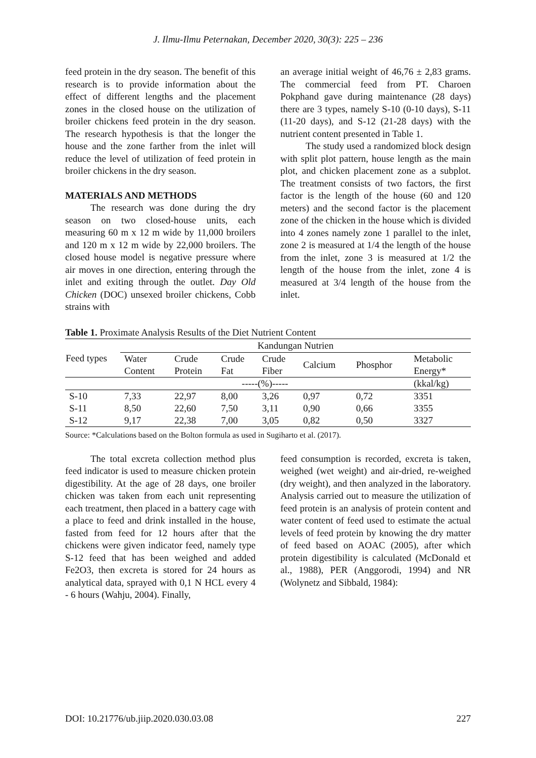J. Ilmu-Ilmu Peternakan, December 2020, 30(3): 225 – 236
feed protein in the dry season. The benefit of this research is to provide information about the effect of different lengths and the placement zones in the closed house on the utilization of broiler chickens feed protein in the dry season. The research hypothesis is that the longer the house and the zone farther from the inlet will reduce the level of utilization of feed protein in broiler chickens in the dry season.
MATERIALS AND METHODS
The research was done during the dry season on two closed-house units, each measuring 60 m x 12 m wide by 11,000 broilers and 120 m x 12 m wide by 22,000 broilers. The closed house model is negative pressure where air moves in one direction, entering through the inlet and exiting through the outlet. Day Old Chicken (DOC) unsexed broiler chickens, Cobb strains with
an average initial weight of 46,76 ± 2,83 grams. The commercial feed from PT. Charoen Pokphand gave during maintenance (28 days) there are 3 types, namely S-10 (0-10 days), S-11 (11-20 days), and S-12 (21-28 days) with the nutrient content presented in Table 1.
The study used a randomized block design with split plot pattern, house length as the main plot, and chicken placement zone as a subplot. The treatment consists of two factors, the first factor is the length of the house (60 and 120 meters) and the second factor is the placement zone of the chicken in the house which is divided into 4 zones namely zone 1 parallel to the inlet, zone 2 is measured at 1/4 the length of the house from the inlet, zone 3 is measured at 1/2 the length of the house from the inlet, zone 4 is measured at 3/4 length of the house from the inlet.
Table 1. Proximate Analysis Results of the Diet Nutrient Content
| Feed types | Kandungan Nutrien | | | | | | |
| --- | --- | --- | --- | --- | --- | --- | --- |
| | Water Content | Crude Protein | Crude Fat | Crude Fiber | Calcium | Phosphor | Metabolic Energy* |
| | -----(%)----- | | | | | | (kkal/kg) |
| S-10 | 7,33 | 22,97 | 8,00 | 3,26 | 0,97 | 0,72 | 3351 |
| S-11 | 8,50 | 22,60 | 7,50 | 3,11 | 0,90 | 0,66 | 3355 |
| S-12 | 9,17 | 22,38 | 7,00 | 3,05 | 0,82 | 0,50 | 3327 |
Source: *Calculations based on the Bolton formula as used in Sugiharto et al. (2017).
The total excreta collection method plus feed indicator is used to measure chicken protein digestibility. At the age of 28 days, one broiler chicken was taken from each unit representing each treatment, then placed in a battery cage with a place to feed and drink installed in the house, fasted from feed for 12 hours after that the chickens were given indicator feed, namely type S-12 feed that has been weighed and added Fe2O3, then excreta is stored for 24 hours as analytical data, sprayed with 0,1 N HCL every 4 - 6 hours (Wahju, 2004). Finally,
feed consumption is recorded, excreta is taken, weighed (wet weight) and air-dried, re-weighed (dry weight), and then analyzed in the laboratory. Analysis carried out to measure the utilization of feed protein is an analysis of protein content and water content of feed used to estimate the actual levels of feed protein by knowing the dry matter of feed based on AOAC (2005), after which protein digestibility is calculated (McDonald et al., 1988), PER (Anggorodi, 1994) and NR (Wolynetz and Sibbald, 1984):
DOI: 10.21776/ub.jiip.2020.030.03.08 227